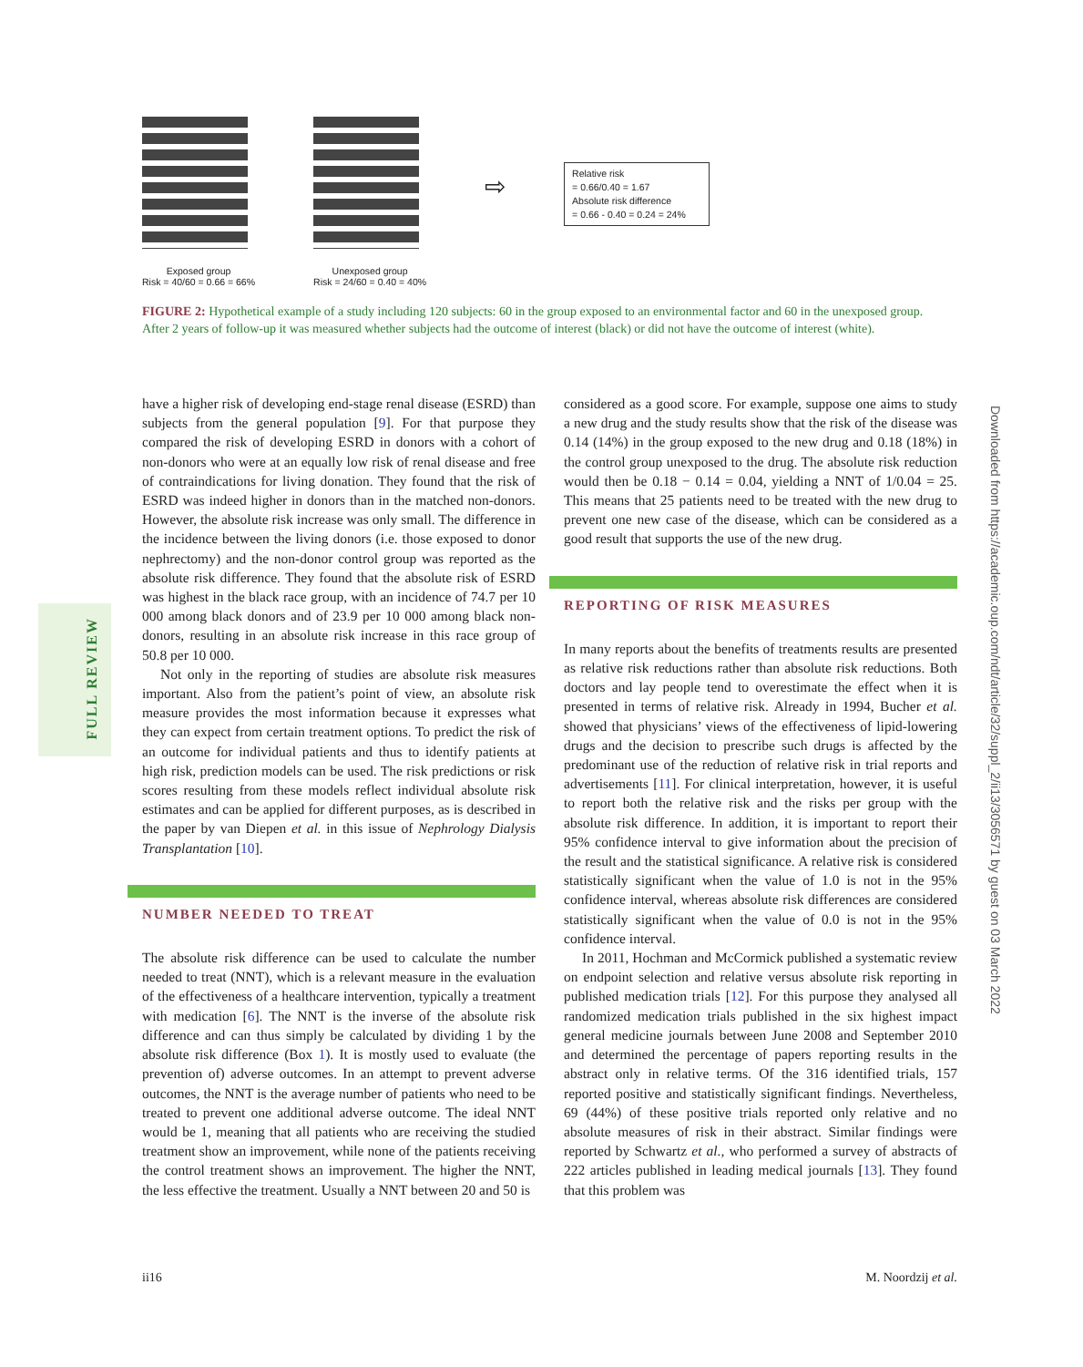Exposed group
Risk = 40/60 = 0.66 = 66%
Unexposed group
Risk = 24/60 = 0.40 = 40%
⇨
Relative risk
= 0.66/0.40 = 1.67
Absolute risk difference
= 0.66 - 0.40 = 0.24 = 24%
FIGURE 2: Hypothetical example of a study including 120 subjects: 60 in the group exposed to an environmental factor and 60 in the unexposed group. After 2 years of follow-up it was measured whether subjects had the outcome of interest (black) or did not have the outcome of interest (white).
FULL REVIEW
have a higher risk of developing end-stage renal disease (ESRD) than subjects from the general population [9]. For that purpose they compared the risk of developing ESRD in donors with a cohort of non-donors who were at an equally low risk of renal disease and free of contraindications for living donation. They found that the risk of ESRD was indeed higher in donors than in the matched non-donors. However, the absolute risk increase was only small. The difference in the incidence between the living donors (i.e. those exposed to donor nephrectomy) and the non-donor control group was reported as the absolute risk difference. They found that the absolute risk of ESRD was highest in the black race group, with an incidence of 74.7 per 10 000 among black donors and of 23.9 per 10 000 among black non-donors, resulting in an absolute risk increase in this race group of 50.8 per 10 000.
Not only in the reporting of studies are absolute risk measures important. Also from the patient’s point of view, an absolute risk measure provides the most information because it expresses what they can expect from certain treatment options. To predict the risk of an outcome for individual patients and thus to identify patients at high risk, prediction models can be used. The risk predictions or risk scores resulting from these models reflect individual absolute risk estimates and can be applied for different purposes, as is described in the paper by van Diepen et al. in this issue of Nephrology Dialysis Transplantation [10].
NUMBER NEEDED TO TREAT
The absolute risk difference can be used to calculate the number needed to treat (NNT), which is a relevant measure in the evaluation of the effectiveness of a healthcare intervention, typically a treatment with medication [6]. The NNT is the inverse of the absolute risk difference and can thus simply be calculated by dividing 1 by the absolute risk difference (Box 1). It is mostly used to evaluate (the prevention of) adverse outcomes. In an attempt to prevent adverse outcomes, the NNT is the average number of patients who need to be treated to prevent one additional adverse outcome. The ideal NNT would be 1, meaning that all patients who are receiving the studied treatment show an improvement, while none of the patients receiving the control treatment shows an improvement. The higher the NNT, the less effective the treatment. Usually a NNT between 20 and 50 is
considered as a good score. For example, suppose one aims to study a new drug and the study results show that the risk of the disease was 0.14 (14%) in the group exposed to the new drug and 0.18 (18%) in the control group unexposed to the drug. The absolute risk reduction would then be 0.18 − 0.14 = 0.04, yielding a NNT of 1/0.04 = 25. This means that 25 patients need to be treated with the new drug to prevent one new case of the disease, which can be considered as a good result that supports the use of the new drug.
REPORTING OF RISK MEASURES
In many reports about the benefits of treatments results are presented as relative risk reductions rather than absolute risk reductions. Both doctors and lay people tend to overestimate the effect when it is presented in terms of relative risk. Already in 1994, Bucher et al. showed that physicians’ views of the effectiveness of lipid-lowering drugs and the decision to prescribe such drugs is affected by the predominant use of the reduction of relative risk in trial reports and advertisements [11]. For clinical interpretation, however, it is useful to report both the relative risk and the risks per group with the absolute risk difference. In addition, it is important to report their 95% confidence interval to give information about the precision of the result and the statistical significance. A relative risk is considered statistically significant when the value of 1.0 is not in the 95% confidence interval, whereas absolute risk differences are considered statistically significant when the value of 0.0 is not in the 95% confidence interval.
In 2011, Hochman and McCormick published a systematic review on endpoint selection and relative versus absolute risk reporting in published medication trials [12]. For this purpose they analysed all randomized medication trials published in the six highest impact general medicine journals between June 2008 and September 2010 and determined the percentage of papers reporting results in the abstract only in relative terms. Of the 316 identified trials, 157 reported positive and statistically significant findings. Nevertheless, 69 (44%) of these positive trials reported only relative and no absolute measures of risk in their abstract. Similar findings were reported by Schwartz et al., who performed a survey of abstracts of 222 articles published in leading medical journals [13]. They found that this problem was
Downloaded from https://academic.oup.com/ndt/article/32/suppl_2/ii13/3056571 by guest on 03 March 2022
ii16 M. Noordzij et al.